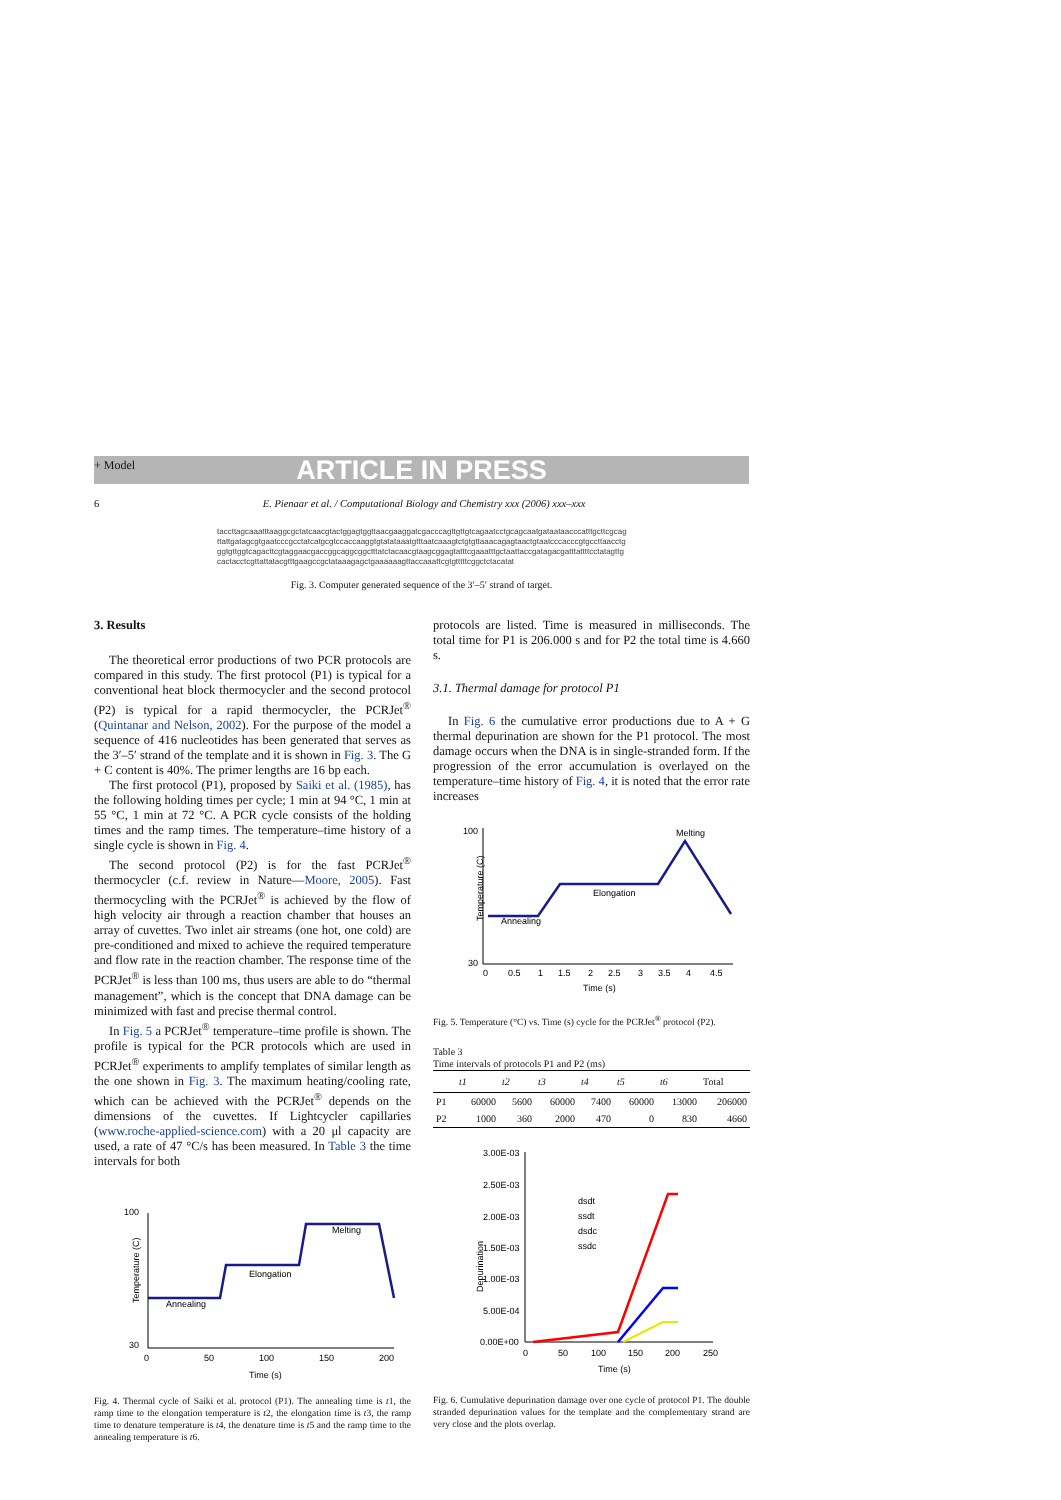+ Model ARTICLE IN PRESS
6 E. Pienaar et al. / Computational Biology and Chemistry xxx (2006) xxx–xxx
taccttagcaaatttaaggcgctatcaacgtactggagtggttaacgaaggatcgacccagttgttgtcagaatcctgcagcaatgataataacccatttgcttcgcagttattgatagcgtgaatcccgcctatcatgcgtccaccaaggtgtatataaatgtttaatcaaagtctgtgttaaacagagtaactgtaatcccacccgtgccttaacctgggtgttggtcagacttcgtaggaacgaccggcaggcggctttatctacaacgtaagcggagtatttcgaaatttgctaattaccgatagacgatttattttcctatagttgcactacctcgttattatacgtttgaagccgctataaagagctgaaaaaagttaccaaattcgtgtttttcggctctacatat
Fig. 3. Computer generated sequence of the 3′–5′ strand of target.
3. Results
The theoretical error productions of two PCR protocols are compared in this study. The first protocol (P1) is typical for a conventional heat block thermocycler and the second protocol (P2) is typical for a rapid thermocycler, the PCRJet<sup>®</sup> (Quintanar and Nelson, 2002). For the purpose of the model a sequence of 416 nucleotides has been generated that serves as the 3′–5′ strand of the template and it is shown in Fig. 3. The G + C content is 40%. The primer lengths are 16 bp each.
The first protocol (P1), proposed by Saiki et al. (1985), has the following holding times per cycle; 1 min at 94 °C, 1 min at 55 °C, 1 min at 72 °C. A PCR cycle consists of the holding times and the ramp times. The temperature–time history of a single cycle is shown in Fig. 4.
The second protocol (P2) is for the fast PCRJet<sup>®</sup> thermocycler (c.f. review in Nature—Moore, 2005). Fast thermocycling with the PCRJet<sup>®</sup> is achieved by the flow of high velocity air through a reaction chamber that houses an array of cuvettes. Two inlet air streams (one hot, one cold) are pre-conditioned and mixed to achieve the required temperature and flow rate in the reaction chamber. The response time of the PCRJet<sup>®</sup> is less than 100 ms, thus users are able to do “thermal management”, which is the concept that DNA damage can be minimized with fast and precise thermal control.
In Fig. 5 a PCRJet<sup>®</sup> temperature–time profile is shown. The profile is typical for the PCR protocols which are used in PCRJet<sup>®</sup> experiments to amplify templates of similar length as the one shown in Fig. 3. The maximum heating/cooling rate, which can be achieved with the PCRJet<sup>®</sup> depends on the dimensions of the cuvettes. If Lightcycler capillaries (www.roche-applied-science.com) with a 20 μl capacity are used, a rate of 47 °C/s has been measured. In Table 3 the time intervals for both
100
30
0
50
100
150
200
Time (s)
Annealing
Elongation
Melting
Temperature (C)
Fig. 4. Thermal cycle of Saiki et al. protocol (P1). The annealing time is t1, the ramp time to the elongation temperature is t2, the elongation time is t3, the ramp time to denature temperature is t4, the denature time is t5 and the ramp time to the annealing temperature is t6.
protocols are listed. Time is measured in milliseconds. The total time for P1 is 206.000 s and for P2 the total time is 4.660 s.
3.1. Thermal damage for protocol P1
In Fig. 6 the cumulative error productions due to A + G thermal depurination are shown for the P1 protocol. The most damage occurs when the DNA is in single-stranded form. If the progression of the error accumulation is overlayed on the temperature–time history of Fig. 4, it is noted that the error rate increases
100
30
0
0.5
1
1.5
2
2.5
3
3.5
4
4.5
Time (s)
Melting
Elongation
Annealing
Temperature (C)
Fig. 5. Temperature (°C) vs. Time (s) cycle for the PCRJet<sup>®</sup> protocol (P2).
Table 3
Time intervals of protocols P1 and P2 (ms)
| | t1 | t2 | t3 | t4 | t5 | t6 | Total |
| --- | --- | --- | --- | --- | --- | --- | --- |
| P1 | 60000 | 5600 | 60000 | 7400 | 60000 | 13000 | 206000 |
| P2 | 1000 | 360 | 2000 | 470 | 0 | 830 | 4660 |
3.00E-03
2.50E-03
2.00E-03
1.50E-03
1.00E-03
5.00E-04
0.00E+00
0
50
100
150
200
250
Time (s)
dsdt
ssdt
dsdc
ssdc
Depurination
Fig. 6. Cumulative depurination damage over one cycle of protocol P1. The double stranded depurination values for the template and the complementary strand are very close and the plots overlap.